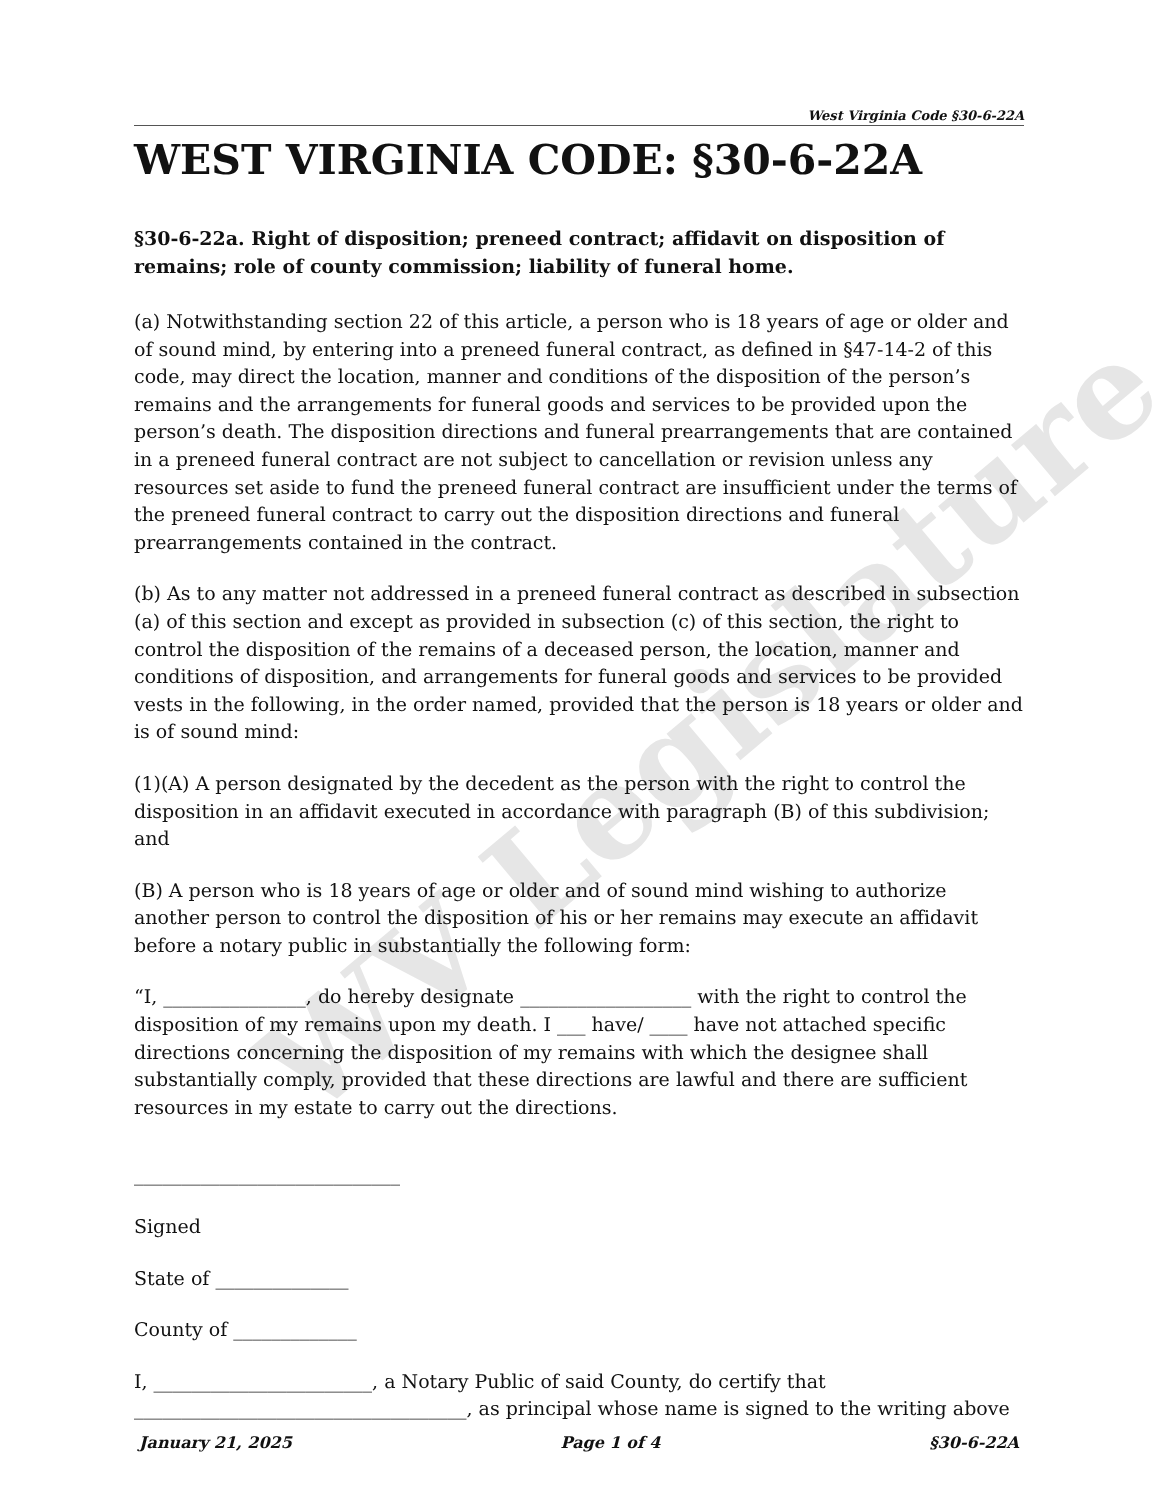WV Legislature
West Virginia Code §30-6-22A
WEST VIRGINIA CODE: §30-6-22A
§30-6-22a. Right of disposition; preneed contract; affidavit on disposition of remains; role of county commission; liability of funeral home.
(a) Notwithstanding section 22 of this article, a person who is 18 years of age or older and of sound mind, by entering into a preneed funeral contract, as defined in §47-14-2 of this code, may direct the location, manner and conditions of the disposition of the person’s remains and the arrangements for funeral goods and services to be provided upon the person’s death. The disposition directions and funeral prearrangements that are contained in a preneed funeral contract are not subject to cancellation or revision unless any resources set aside to fund the preneed funeral contract are insufficient under the terms of the preneed funeral contract to carry out the disposition directions and funeral prearrangements contained in the contract.
(b) As to any matter not addressed in a preneed funeral contract as described in subsection (a) of this section and except as provided in subsection (c) of this section, the right to control the disposition of the remains of a deceased person, the location, manner and conditions of disposition, and arrangements for funeral goods and services to be provided vests in the following, in the order named, provided that the person is 18 years or older and is of sound mind:
(1)(A) A person designated by the decedent as the person with the right to control the disposition in an affidavit executed in accordance with paragraph (B) of this subdivision; and
(B) A person who is 18 years of age or older and of sound mind wishing to authorize another person to control the disposition of his or her remains may execute an affidavit before a notary public in substantially the following form:
“I, _______________, do hereby designate __________________ with the right to control the disposition of my remains upon my death. I ___ have/ ____ have not attached specific directions concerning the disposition of my remains with which the designee shall substantially comply, provided that these directions are lawful and there are sufficient resources in my estate to carry out the directions.
____________________________
Signed
State of ______________
County of _____________
I, _______________________, a Notary Public of said County, do certify that ___________________________________, as principal whose name is signed to the writing above
January 21, 2025 Page 1 of 4 §30-6-22A